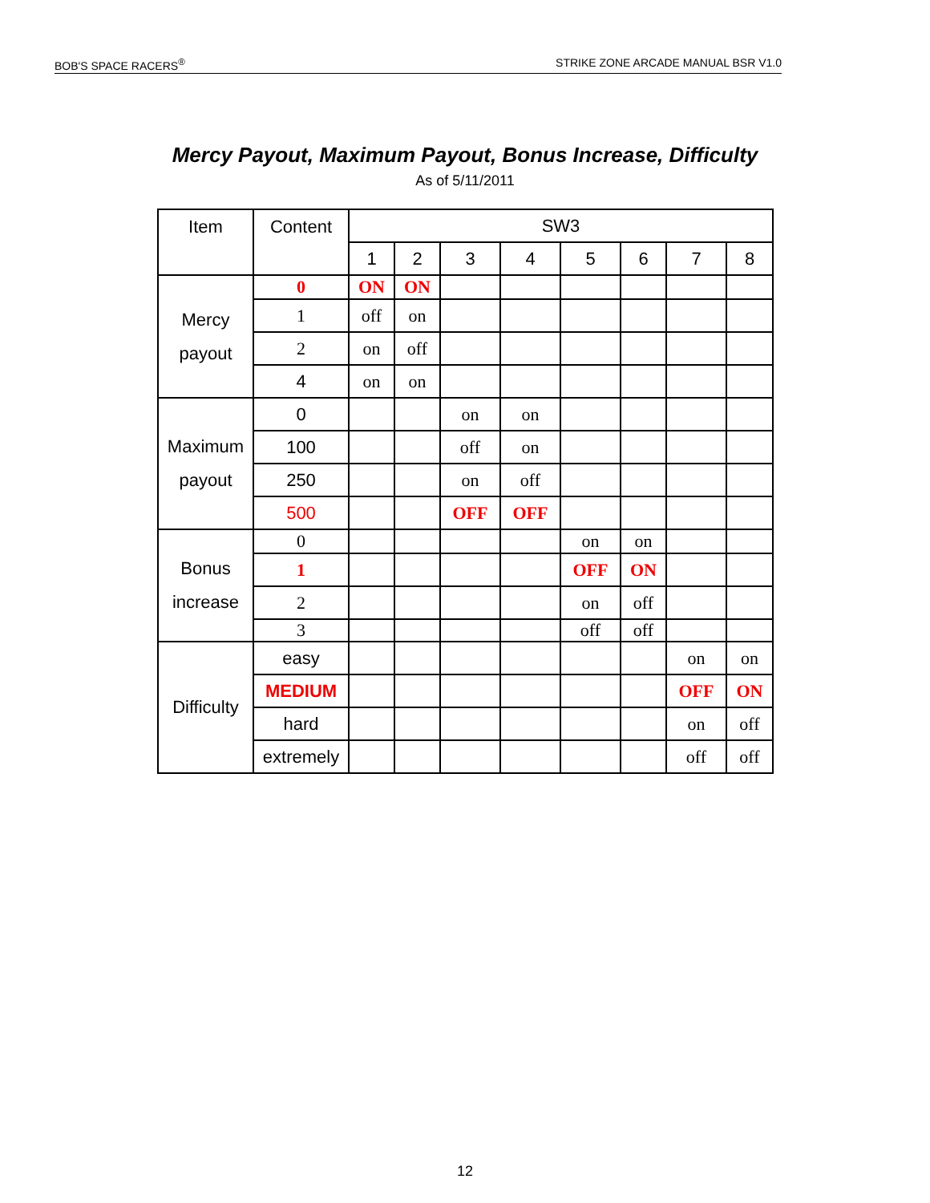BOB'S SPACE RACERS<sup>®</sup> STRIKE ZONE ARCADE MANUAL BSR V1.0
Mercy Payout, Maximum Payout, Bonus Increase, Difficulty
As of 5/11/2011
| Item | Content | SW3 | | | | | | | |
| --- | --- | --- | --- | --- | --- | --- | --- | --- | --- |
| | | 1 | 2 | 3 | 4 | 5 | 6 | 7 | 8 |
| Mercy payout | 0 | ON | ON | | | | | | |
| | 1 | off | on | | | | | | |
| | 2 | on | off | | | | | | |
| | 4 | on | on | | | | | | |
| Maximum payout | 0 | | | on | on | | | | |
| | 100 | | | off | on | | | | |
| | 250 | | | on | off | | | | |
| | 500 | | | OFF | OFF | | | | |
| Bonus increase | 0 | | | | | on | on | | |
| | 1 | | | | | OFF | ON | | |
| | 2 | | | | | on | off | | |
| | 3 | | | | | off | off | | |
| Difficulty | easy | | | | | | | on | on |
| | MEDIUM | | | | | | | OFF | ON |
| | hard | | | | | | | on | off |
| | extremely | | | | | | | off | off |
12